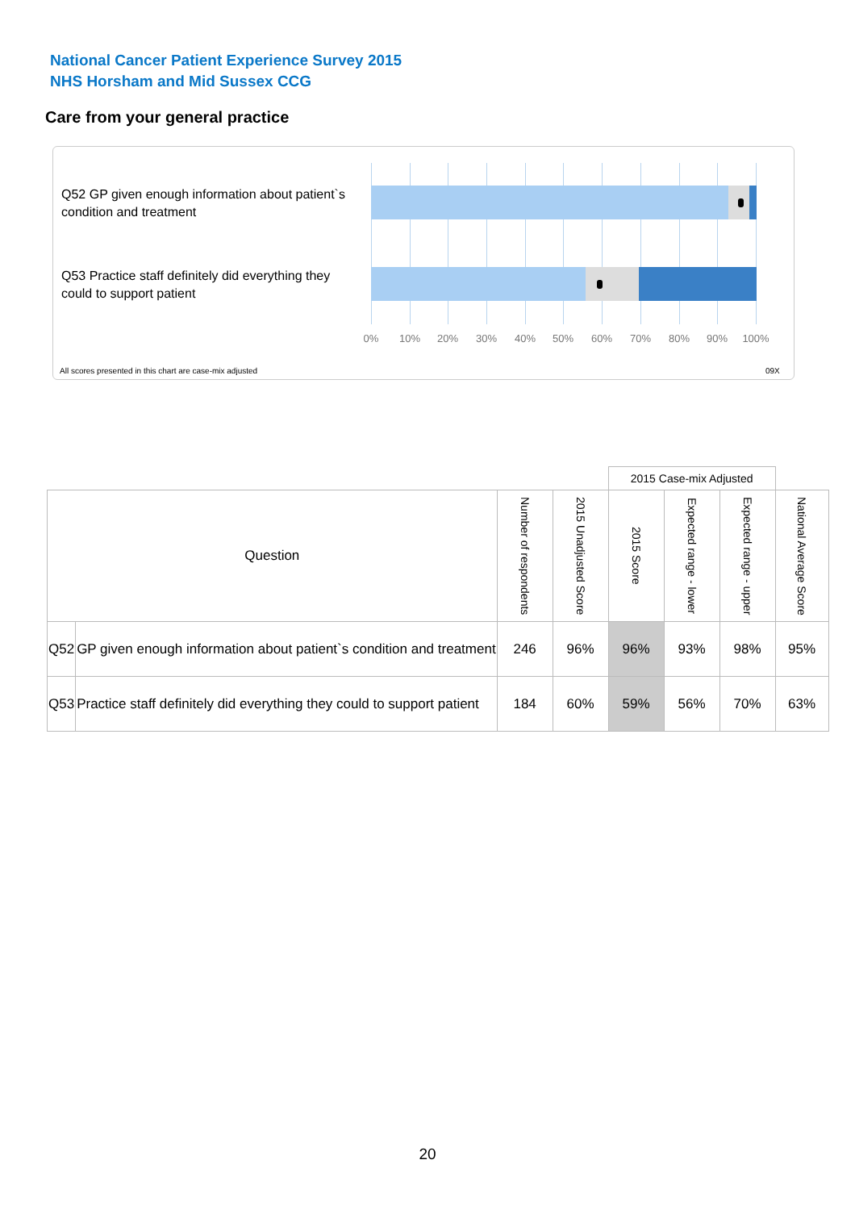National Cancer Patient Experience Survey 2015
NHS Horsham and Mid Sussex CCG
Care from your general practice
Q52 GP given enough information about patient`s condition and treatment
Q53 Practice staff definitely did everything they could to support patient
0% 10% 20% 30% 40% 50% 60% 70% 80% 90% 100%
All scores presented in this chart are case-mix adjusted
09X
| | | | | 2015 Case-mix Adjusted | | | |
| Question | | Number of respondents | 2015 Unadjusted Score | 2015 Score | Expected range - lower | Expected range - upper | National Average Score |
| Q52 | GP given enough information about patient`s condition and treatment | 246 | 96% | 96% | 93% | 98% | 95% |
| Q53 | Practice staff definitely did everything they could to support patient | 184 | 60% | 59% | 56% | 70% | 63% |
20